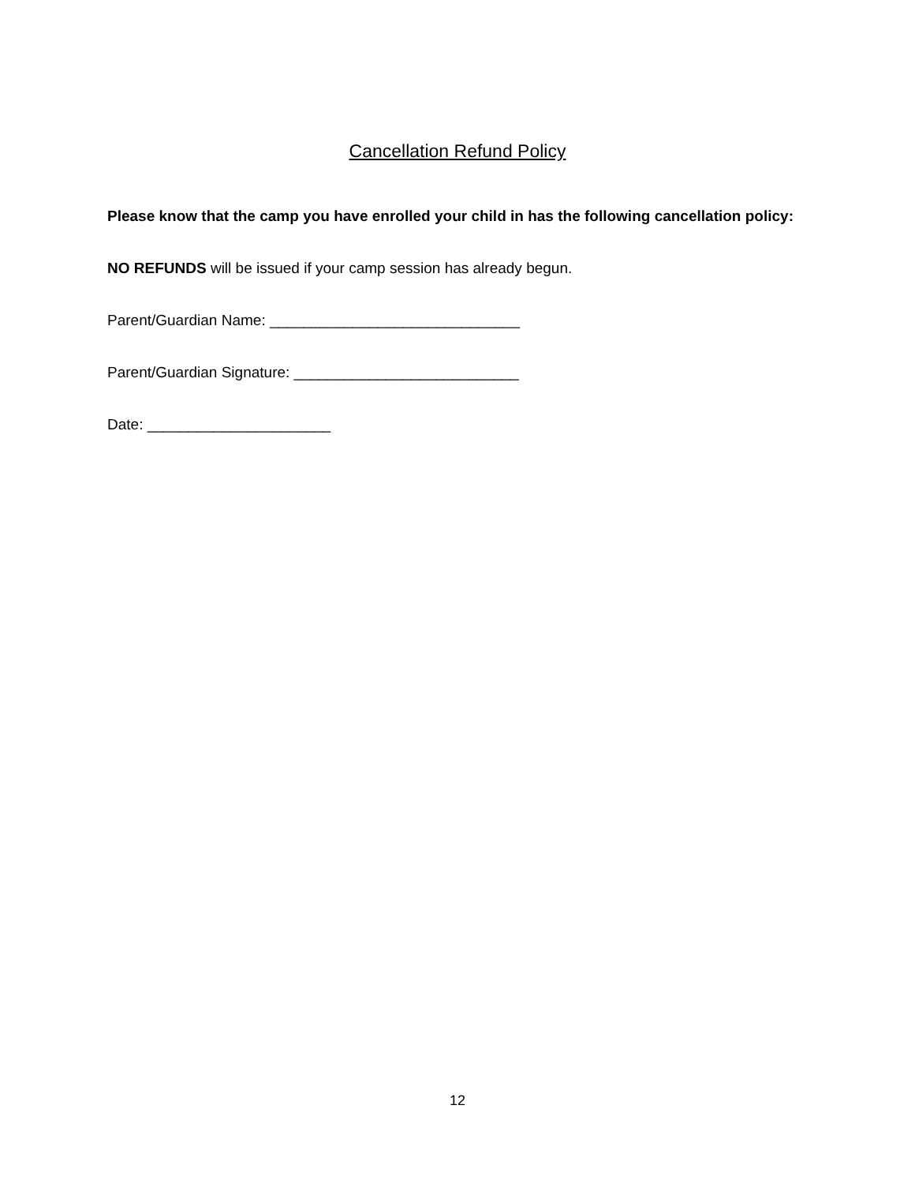Cancellation Refund Policy
Please know that the camp you have enrolled your child in has the following cancellation policy:
NO REFUNDS will be issued if your camp session has already begun.
Parent/Guardian Name: ______________________________
Parent/Guardian Signature: ___________________________
Date: ______________________
12